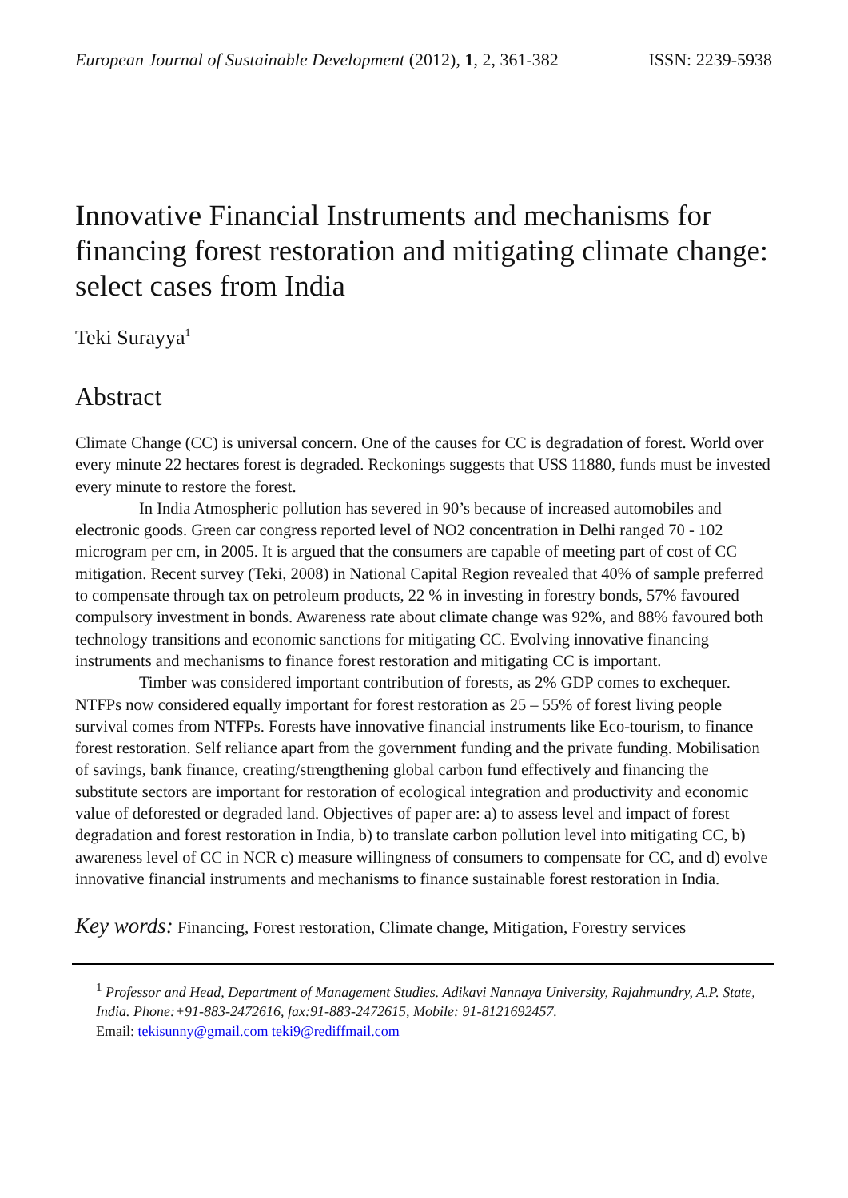European Journal of Sustainable Development (2012), 1, 2, 361-382 ISSN: 2239-5938
Innovative Financial Instruments and mechanisms for financing forest restoration and mitigating climate change: select cases from India
Teki Surayya<sup>1</sup>
Abstract
Climate Change (CC) is universal concern. One of the causes for CC is degradation of forest. World over every minute 22 hectares forest is degraded. Reckonings suggests that US$ 11880, funds must be invested every minute to restore the forest.
In India Atmospheric pollution has severed in 90’s because of increased automobiles and electronic goods. Green car congress reported level of NO2 concentration in Delhi ranged 70 - 102 microgram per cm, in 2005. It is argued that the consumers are capable of meeting part of cost of CC mitigation. Recent survey (Teki, 2008) in National Capital Region revealed that 40% of sample preferred to compensate through tax on petroleum products, 22 % in investing in forestry bonds, 57% favoured compulsory investment in bonds. Awareness rate about climate change was 92%, and 88% favoured both technology transitions and economic sanctions for mitigating CC. Evolving innovative financing instruments and mechanisms to finance forest restoration and mitigating CC is important.
Timber was considered important contribution of forests, as 2% GDP comes to exchequer. NTFPs now considered equally important for forest restoration as 25 – 55% of forest living people survival comes from NTFPs. Forests have innovative financial instruments like Eco-tourism, to finance forest restoration. Self reliance apart from the government funding and the private funding. Mobilisation of savings, bank finance, creating/strengthening global carbon fund effectively and financing the substitute sectors are important for restoration of ecological integration and productivity and economic value of deforested or degraded land. Objectives of paper are: a) to assess level and impact of forest degradation and forest restoration in India, b) to translate carbon pollution level into mitigating CC, b) awareness level of CC in NCR c) measure willingness of consumers to compensate for CC, and d) evolve innovative financial instruments and mechanisms to finance sustainable forest restoration in India.
Key words: Financing, Forest restoration, Climate change, Mitigation, Forestry services
<sup>1</sup> Professor and Head, Department of Management Studies. Adikavi Nannaya University, Rajahmundry, A.P. State, India. Phone:+91-883-2472616, fax:91-883-2472615, Mobile: 91-8121692457.
Email: tekisunny@gmail.com teki9@rediffmail.com